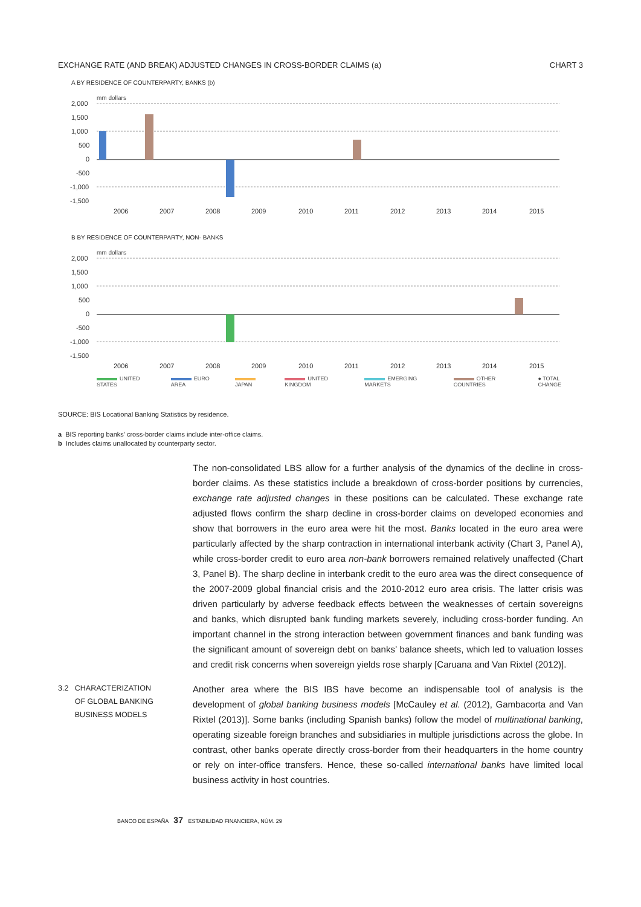EXCHANGE RATE (AND BREAK) ADJUSTED CHANGES IN CROSS-BORDER CLAIMS (a)
CHART 3
A BY RESIDENCE OF COUNTERPARTY, BANKS (b)
mm dollars
2,000
1,500
1,000
500
0
-500
-1,000
-1,500
2006
2007
2008
2009
2010
2011
2012
2013
2014
2015
B BY RESIDENCE OF COUNTERPARTY, NON- BANKS
mm dollars
2,000
1,500
1,000
500
0
-500
-1,000
-1,500
2006
2007
2008
2009
2010
2011
2012
2013
2014
2015
UNITED STATES EURO AREA JAPAN UNITED KINGDOM EMERGING MARKETS OTHER COUNTRIES ● TOTAL CHANGE
SOURCE: BIS Locational Banking Statistics by residence.
a BIS reporting banks’ cross-border claims include inter-office claims.
b Includes claims unallocated by counterparty sector.
The non-consolidated LBS allow for a further analysis of the dynamics of the decline in cross-border claims. As these statistics include a breakdown of cross-border positions by currencies, exchange rate adjusted changes in these positions can be calculated. These exchange rate adjusted flows confirm the sharp decline in cross-border claims on developed economies and show that borrowers in the euro area were hit the most. Banks located in the euro area were particularly affected by the sharp contraction in international interbank activity (Chart 3, Panel A), while cross-border credit to euro area non-bank borrowers remained relatively unaffected (Chart 3, Panel B). The sharp decline in interbank credit to the euro area was the direct consequence of the 2007-2009 global financial crisis and the 2010-2012 euro area crisis. The latter crisis was driven particularly by adverse feedback effects between the weaknesses of certain sovereigns and banks, which disrupted bank funding markets severely, including cross-border funding. An important channel in the strong interaction between government finances and bank funding was the significant amount of sovereign debt on banks’ balance sheets, which led to valuation losses and credit risk concerns when sovereign yields rose sharply [Caruana and Van Rixtel (2012)].
3.2 CHARACTERIZATION
OF GLOBAL BANKING
BUSINESS MODELS
Another area where the BIS IBS have become an indispensable tool of analysis is the development of global banking business models [McCauley et al. (2012), Gambacorta and Van Rixtel (2013)]. Some banks (including Spanish banks) follow the model of multinational banking, operating sizeable foreign branches and subsidiaries in multiple jurisdictions across the globe. In contrast, other banks operate directly cross-border from their headquarters in the home country or rely on inter-office transfers. Hence, these so-called international banks have limited local business activity in host countries.
BANCO DE ESPAÑA 37 ESTABILIDAD FINANCIERA, NÚM. 29